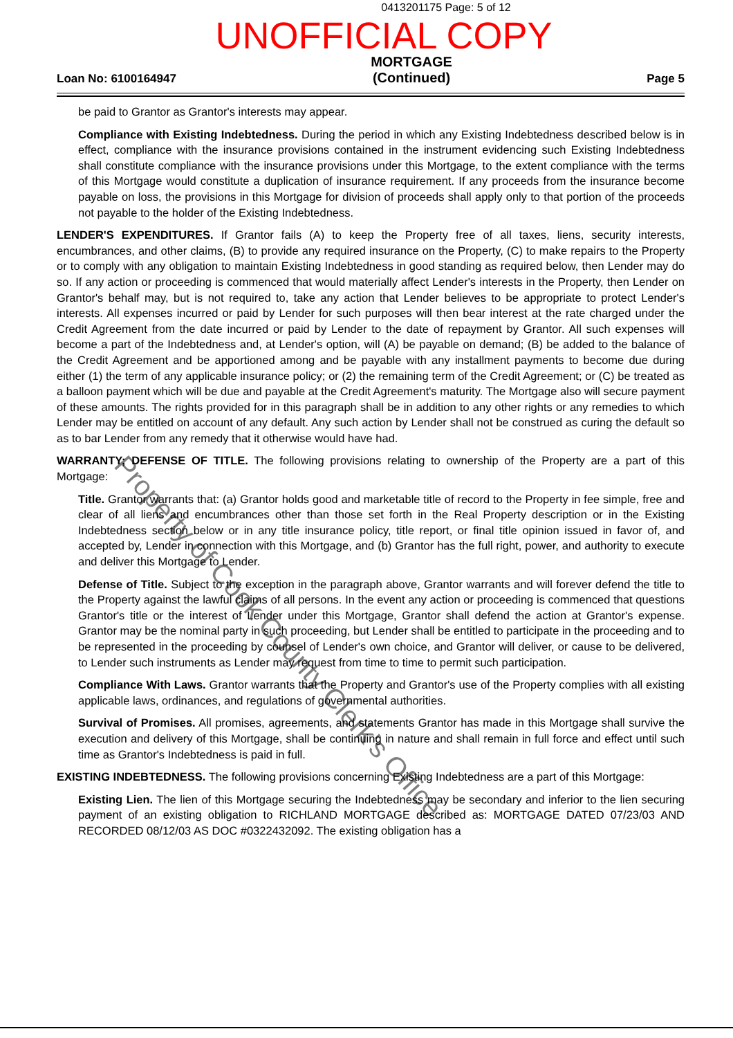0413201175 Page: 5 of 12
UNOFFICIAL COPY
Loan No: 6100164947
MORTGAGE
(Continued)
Page 5
be paid to Grantor as Grantor's interests may appear.
Compliance with Existing Indebtedness. During the period in which any Existing Indebtedness described below is in effect, compliance with the insurance provisions contained in the instrument evidencing such Existing Indebtedness shall constitute compliance with the insurance provisions under this Mortgage, to the extent compliance with the terms of this Mortgage would constitute a duplication of insurance requirement. If any proceeds from the insurance become payable on loss, the provisions in this Mortgage for division of proceeds shall apply only to that portion of the proceeds not payable to the holder of the Existing Indebtedness.
LENDER'S EXPENDITURES. If Grantor fails (A) to keep the Property free of all taxes, liens, security interests, encumbrances, and other claims, (B) to provide any required insurance on the Property, (C) to make repairs to the Property or to comply with any obligation to maintain Existing Indebtedness in good standing as required below, then Lender may do so. If any action or proceeding is commenced that would materially affect Lender's interests in the Property, then Lender on Grantor's behalf may, but is not required to, take any action that Lender believes to be appropriate to protect Lender's interests. All expenses incurred or paid by Lender for such purposes will then bear interest at the rate charged under the Credit Agreement from the date incurred or paid by Lender to the date of repayment by Grantor. All such expenses will become a part of the Indebtedness and, at Lender's option, will (A) be payable on demand; (B) be added to the balance of the Credit Agreement and be apportioned among and be payable with any installment payments to become due during either (1) the term of any applicable insurance policy; or (2) the remaining term of the Credit Agreement; or (C) be treated as a balloon payment which will be due and payable at the Credit Agreement's maturity. The Mortgage also will secure payment of these amounts. The rights provided for in this paragraph shall be in addition to any other rights or any remedies to which Lender may be entitled on account of any default. Any such action by Lender shall not be construed as curing the default so as to bar Lender from any remedy that it otherwise would have had.
WARRANTY; DEFENSE OF TITLE. The following provisions relating to ownership of the Property are a part of this Mortgage:
Title. Grantor warrants that: (a) Grantor holds good and marketable title of record to the Property in fee simple, free and clear of all liens and encumbrances other than those set forth in the Real Property description or in the Existing Indebtedness section below or in any title insurance policy, title report, or final title opinion issued in favor of, and accepted by, Lender in connection with this Mortgage, and (b) Grantor has the full right, power, and authority to execute and deliver this Mortgage to Lender.
Defense of Title. Subject to the exception in the paragraph above, Grantor warrants and will forever defend the title to the Property against the lawful claims of all persons. In the event any action or proceeding is commenced that questions Grantor's title or the interest of Lender under this Mortgage, Grantor shall defend the action at Grantor's expense. Grantor may be the nominal party in such proceeding, but Lender shall be entitled to participate in the proceeding and to be represented in the proceeding by counsel of Lender's own choice, and Grantor will deliver, or cause to be delivered, to Lender such instruments as Lender may request from time to time to permit such participation.
Compliance With Laws. Grantor warrants that the Property and Grantor's use of the Property complies with all existing applicable laws, ordinances, and regulations of governmental authorities.
Survival of Promises. All promises, agreements, and statements Grantor has made in this Mortgage shall survive the execution and delivery of this Mortgage, shall be continuing in nature and shall remain in full force and effect until such time as Grantor's Indebtedness is paid in full.
EXISTING INDEBTEDNESS. The following provisions concerning Existing Indebtedness are a part of this Mortgage:
Existing Lien. The lien of this Mortgage securing the Indebtedness may be secondary and inferior to the lien securing payment of an existing obligation to RICHLAND MORTGAGE described as: MORTGAGE DATED 07/23/03 AND RECORDED 08/12/03 AS DOC #0322432092. The existing obligation has a
Property of Cook County Clerk's Office